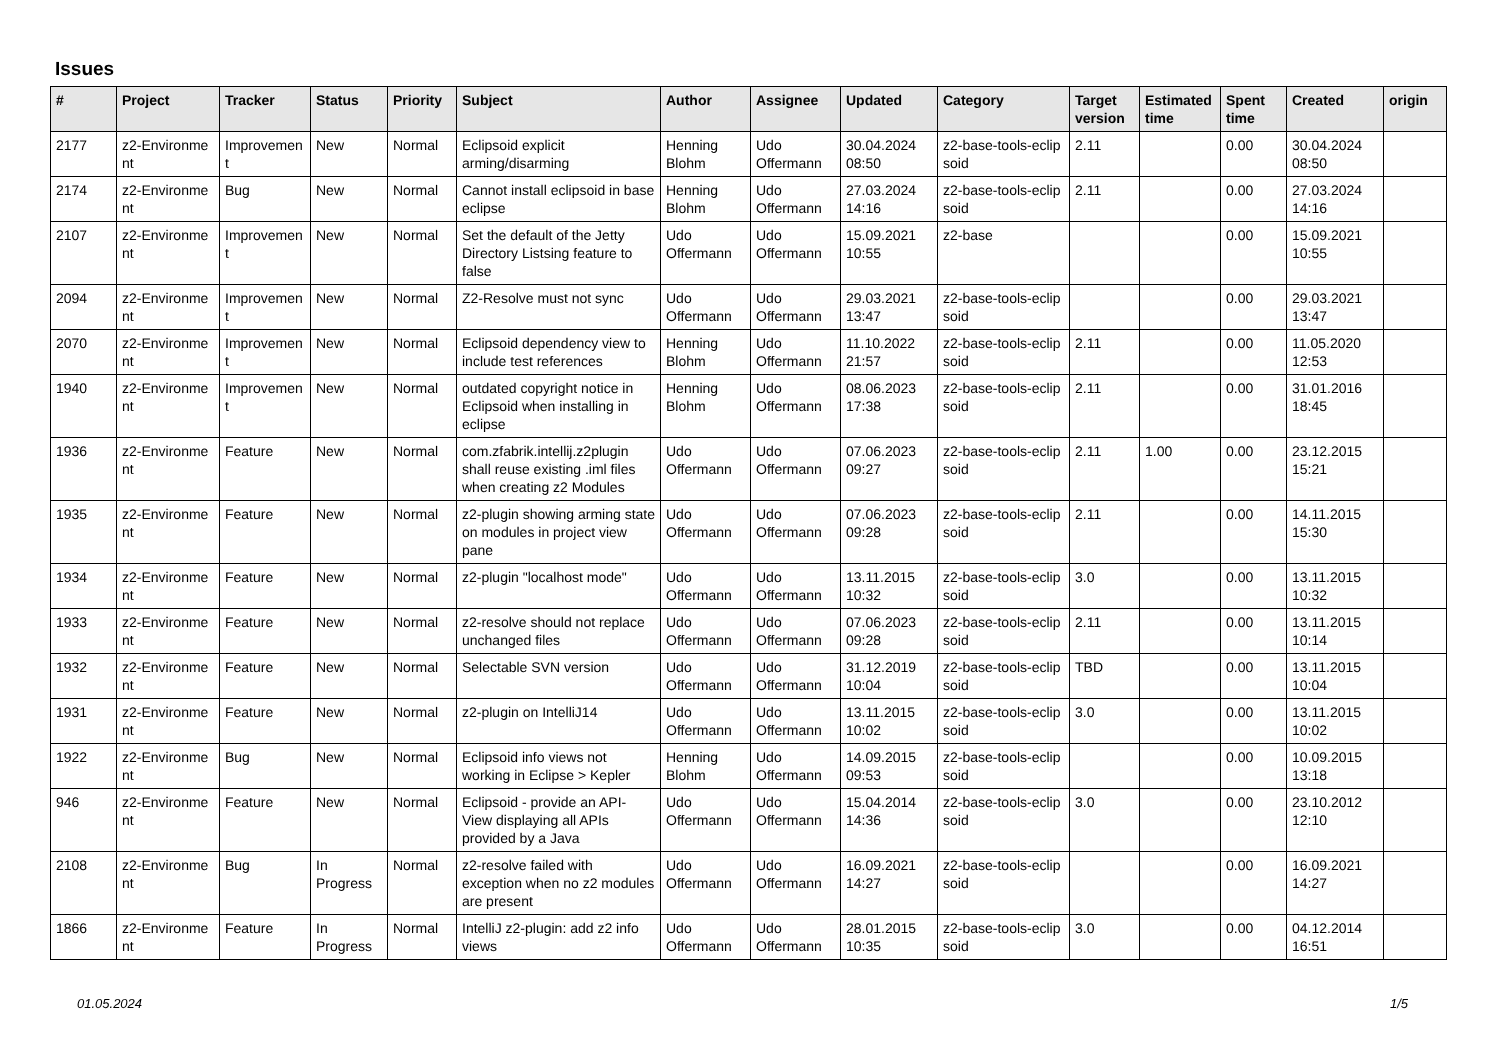Issues
| # | Project | Tracker | Status | Priority | Subject | Author | Assignee | Updated | Category | Target version | Estimated time | Spent time | Created | origin |
| --- | --- | --- | --- | --- | --- | --- | --- | --- | --- | --- | --- | --- | --- | --- |
| 2177 | z2-Environme nt | Improvemen t | New | Normal | Eclipsoid explicit arming/disarming | Henning Blohm | Udo Offermann | 30.04.2024 08:50 | z2-base-tools-eclip soid | 2.11 | | 0.00 | 30.04.2024 08:50 | |
| 2174 | z2-Environme nt | Bug | New | Normal | Cannot install eclipsoid in base eclipse | Henning Blohm | Udo Offermann | 27.03.2024 14:16 | z2-base-tools-eclip soid | 2.11 | | 0.00 | 27.03.2024 14:16 | |
| 2107 | z2-Environme nt | Improvemen t | New | Normal | Set the default of the Jetty Directory Listsing feature to false | Udo Offermann | Udo Offermann | 15.09.2021 10:55 | z2-base | | | 0.00 | 15.09.2021 10:55 | |
| 2094 | z2-Environme nt | Improvemen t | New | Normal | Z2-Resolve must not sync | Udo Offermann | Udo Offermann | 29.03.2021 13:47 | z2-base-tools-eclip soid | | | 0.00 | 29.03.2021 13:47 | |
| 2070 | z2-Environme nt | Improvemen t | New | Normal | Eclipsoid dependency view to include test references | Henning Blohm | Udo Offermann | 11.10.2022 21:57 | z2-base-tools-eclip soid | 2.11 | | 0.00 | 11.05.2020 12:53 | |
| 1940 | z2-Environme nt | Improvemen t | New | Normal | outdated copyright notice in Eclipsoid when installing in eclipse | Henning Blohm | Udo Offermann | 08.06.2023 17:38 | z2-base-tools-eclip soid | 2.11 | | 0.00 | 31.01.2016 18:45 | |
| 1936 | z2-Environme nt | Feature | New | Normal | com.zfabrik.intellij.z2plugin shall reuse existing .iml files when creating z2 Modules | Udo Offermann | Udo Offermann | 07.06.2023 09:27 | z2-base-tools-eclip soid | 2.11 | 1.00 | 0.00 | 23.12.2015 15:21 | |
| 1935 | z2-Environme nt | Feature | New | Normal | z2-plugin showing arming state on modules in project view pane | Udo Offermann | Udo Offermann | 07.06.2023 09:28 | z2-base-tools-eclip soid | 2.11 | | 0.00 | 14.11.2015 15:30 | |
| 1934 | z2-Environme nt | Feature | New | Normal | z2-plugin "localhost mode" | Udo Offermann | Udo Offermann | 13.11.2015 10:32 | z2-base-tools-eclip soid | 3.0 | | 0.00 | 13.11.2015 10:32 | |
| 1933 | z2-Environme nt | Feature | New | Normal | z2-resolve should not replace unchanged files | Udo Offermann | Udo Offermann | 07.06.2023 09:28 | z2-base-tools-eclip soid | 2.11 | | 0.00 | 13.11.2015 10:14 | |
| 1932 | z2-Environme nt | Feature | New | Normal | Selectable SVN version | Udo Offermann | Udo Offermann | 31.12.2019 10:04 | z2-base-tools-eclip soid | TBD | | 0.00 | 13.11.2015 10:04 | |
| 1931 | z2-Environme nt | Feature | New | Normal | z2-plugin on IntelliJ14 | Udo Offermann | Udo Offermann | 13.11.2015 10:02 | z2-base-tools-eclip soid | 3.0 | | 0.00 | 13.11.2015 10:02 | |
| 1922 | z2-Environme nt | Bug | New | Normal | Eclipsoid info views not working in Eclipse > Kepler | Henning Blohm | Udo Offermann | 14.09.2015 09:53 | z2-base-tools-eclip soid | | | 0.00 | 10.09.2015 13:18 | |
| 946 | z2-Environme nt | Feature | New | Normal | Eclipsoid - provide an API-View displaying all APIs provided by a Java | Udo Offermann | Udo Offermann | 15.04.2014 14:36 | z2-base-tools-eclip soid | 3.0 | | 0.00 | 23.10.2012 12:10 | |
| 2108 | z2-Environme nt | Bug | In Progress | Normal | z2-resolve failed with exception when no z2 modules are present | Udo Offermann | Udo Offermann | 16.09.2021 14:27 | z2-base-tools-eclip soid | | | 0.00 | 16.09.2021 14:27 | |
| 1866 | z2-Environme nt | Feature | In Progress | Normal | IntelliJ z2-plugin: add z2 info views | Udo Offermann | Udo Offermann | 28.01.2015 10:35 | z2-base-tools-eclip soid | 3.0 | | 0.00 | 04.12.2014 16:51 | |
01.05.2024 1/5